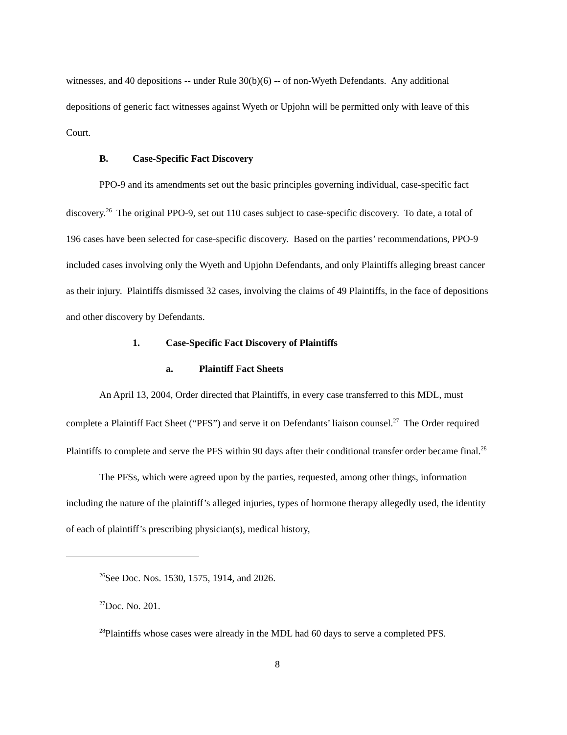witnesses, and 40 depositions -- under Rule 30(b)(6) -- of non-Wyeth Defendants. Any additional depositions of generic fact witnesses against Wyeth or Upjohn will be permitted only with leave of this Court.
B. Case-Specific Fact Discovery
PPO-9 and its amendments set out the basic principles governing individual, case-specific fact discovery.<sup>26</sup> The original PPO-9, set out 110 cases subject to case-specific discovery. To date, a total of 196 cases have been selected for case-specific discovery. Based on the parties’ recommendations, PPO-9 included cases involving only the Wyeth and Upjohn Defendants, and only Plaintiffs alleging breast cancer as their injury. Plaintiffs dismissed 32 cases, involving the claims of 49 Plaintiffs, in the face of depositions and other discovery by Defendants.
1. Case-Specific Fact Discovery of Plaintiffs
a. Plaintiff Fact Sheets
An April 13, 2004, Order directed that Plaintiffs, in every case transferred to this MDL, must complete a Plaintiff Fact Sheet (“PFS”) and serve it on Defendants’ liaison counsel.<sup>27</sup> The Order required Plaintiffs to complete and serve the PFS within 90 days after their conditional transfer order became final.<sup>28</sup>
The PFSs, which were agreed upon by the parties, requested, among other things, information including the nature of the plaintiff’s alleged injuries, types of hormone therapy allegedly used, the identity of each of plaintiff’s prescribing physician(s), medical history,
<sup>26</sup> See Doc. Nos. 1530, 1575, 1914, and 2026.
<sup>27</sup> Doc. No. 201.
<sup>28</sup> Plaintiffs whose cases were already in the MDL had 60 days to serve a completed PFS.
8